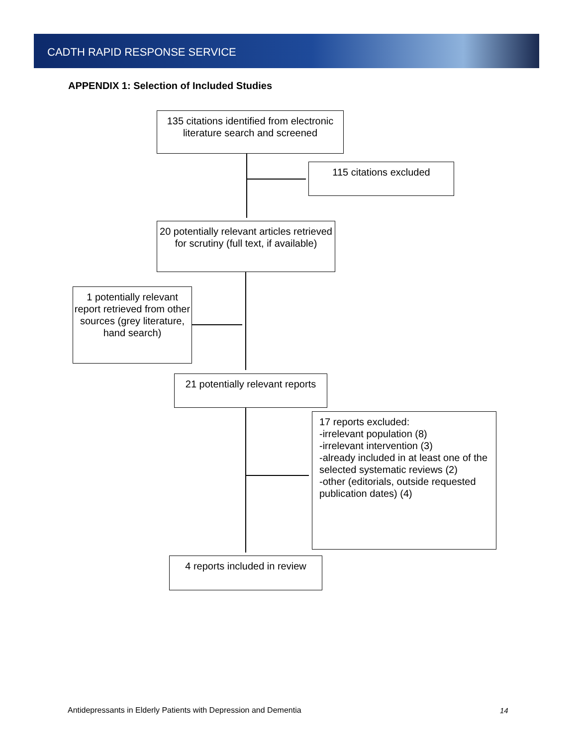CADTH RAPID RESPONSE SERVICE
APPENDIX 1: Selection of Included Studies
135 citations identified from electronic literature search and screened
115 citations excluded
20 potentially relevant articles retrieved for scrutiny (full text, if available)
1 potentially relevant report retrieved from other sources (grey literature, hand search)
21 potentially relevant reports
17 reports excluded:
-irrelevant population (8)
-irrelevant intervention (3)
-already included in at least one of the selected systematic reviews (2)
-other (editorials, outside requested publication dates) (4)
4 reports included in review
Antidepressants in Elderly Patients with Depression and Dementia
14